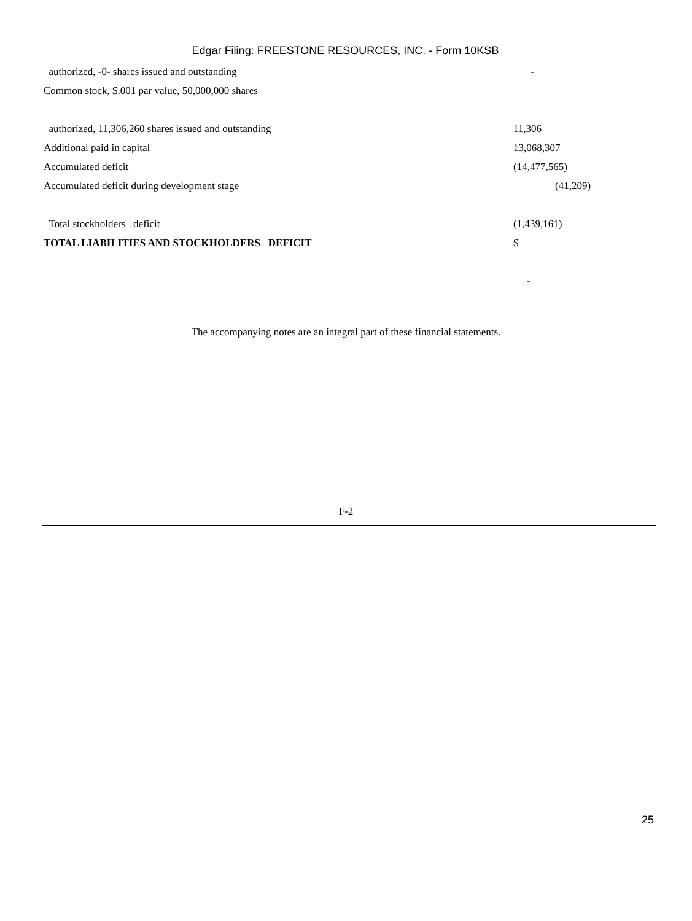Edgar Filing: FREESTONE RESOURCES, INC. - Form 10KSB
| authorized, -0- shares issued and outstanding | - |
| Common stock, $.001 par value, 50,000,000 shares | |
| authorized, 11,306,260 shares issued and outstanding | 11,306 |
| Additional paid in capital | 13,068,307 |
| Accumulated deficit | (14,477,565) |
| Accumulated deficit during development stage | (41,209) |
| Total stockholders deficit | (1,439,161) |
| TOTAL LIABILITIES AND STOCKHOLDERS DEFICIT | $ |
| | - |
The accompanying notes are an integral part of these financial statements.
F-2
25